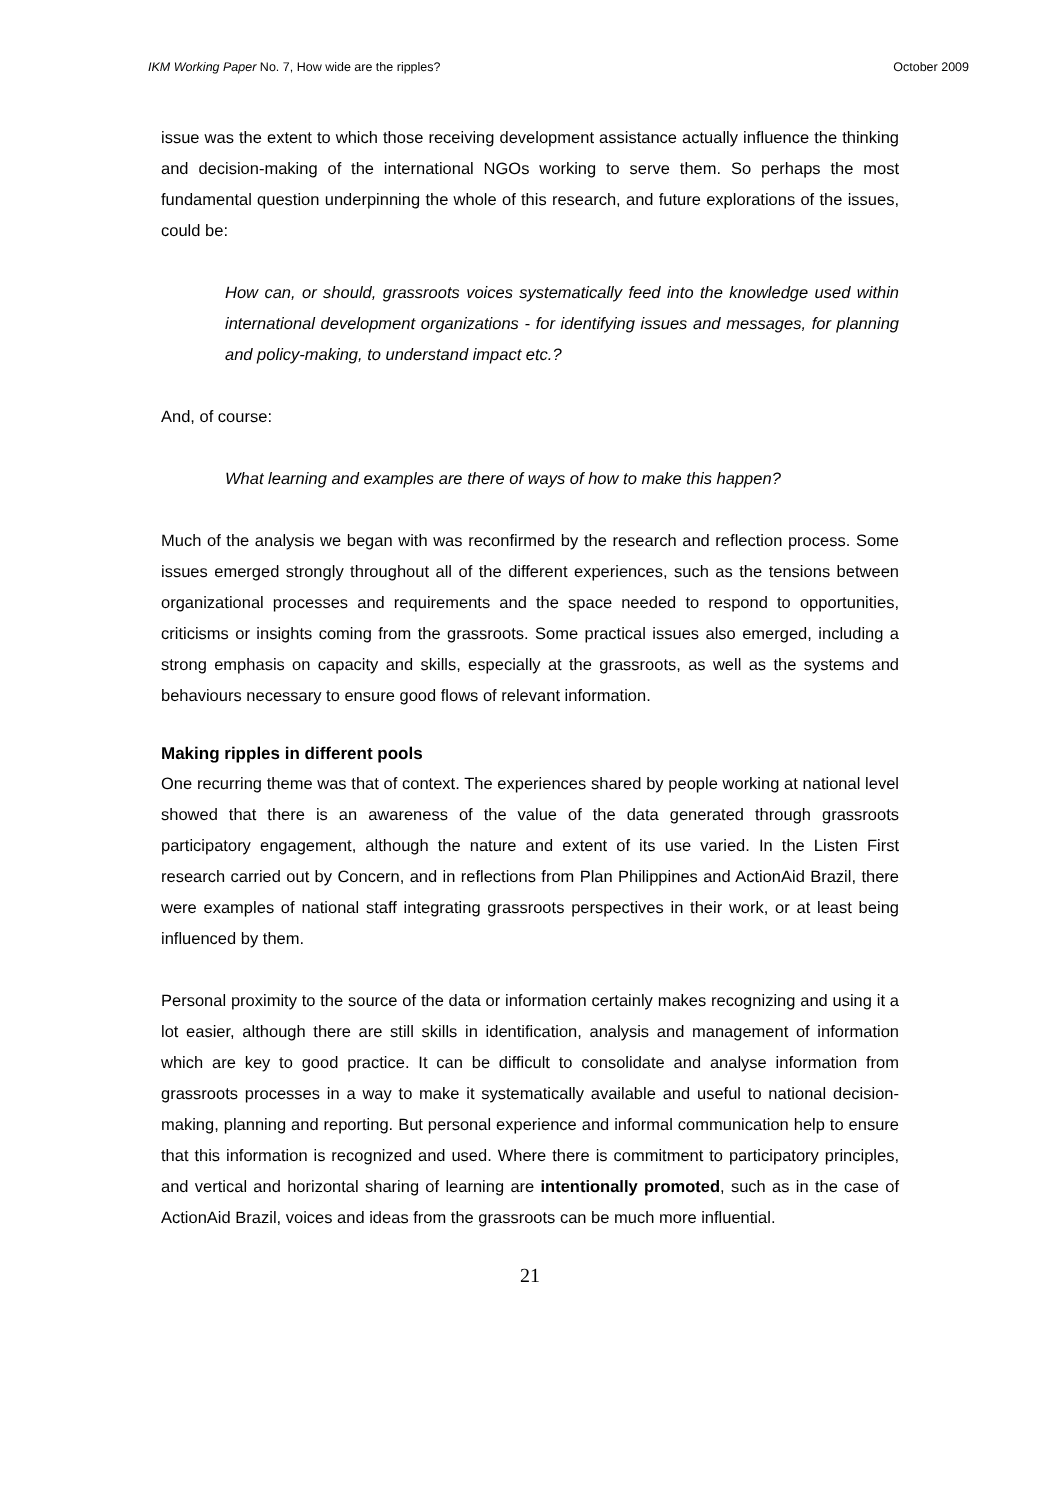IKM Working Paper No. 7, How wide are the ripples? October 2009
issue was the extent to which those receiving development assistance actually influence the thinking and decision-making of the international NGOs working to serve them. So perhaps the most fundamental question underpinning the whole of this research, and future explorations of the issues, could be:
How can, or should, grassroots voices systematically feed into the knowledge used within international development organizations - for identifying issues and messages, for planning and policy-making, to understand impact etc.?
And, of course:
What learning and examples are there of ways of how to make this happen?
Much of the analysis we began with was reconfirmed by the research and reflection process. Some issues emerged strongly throughout all of the different experiences, such as the tensions between organizational processes and requirements and the space needed to respond to opportunities, criticisms or insights coming from the grassroots. Some practical issues also emerged, including a strong emphasis on capacity and skills, especially at the grassroots, as well as the systems and behaviours necessary to ensure good flows of relevant information.
Making ripples in different pools
One recurring theme was that of context. The experiences shared by people working at national level showed that there is an awareness of the value of the data generated through grassroots participatory engagement, although the nature and extent of its use varied. In the Listen First research carried out by Concern, and in reflections from Plan Philippines and ActionAid Brazil, there were examples of national staff integrating grassroots perspectives in their work, or at least being influenced by them.
Personal proximity to the source of the data or information certainly makes recognizing and using it a lot easier, although there are still skills in identification, analysis and management of information which are key to good practice. It can be difficult to consolidate and analyse information from grassroots processes in a way to make it systematically available and useful to national decision-making, planning and reporting. But personal experience and informal communication help to ensure that this information is recognized and used. Where there is commitment to participatory principles, and vertical and horizontal sharing of learning are intentionally promoted, such as in the case of ActionAid Brazil, voices and ideas from the grassroots can be much more influential.
21